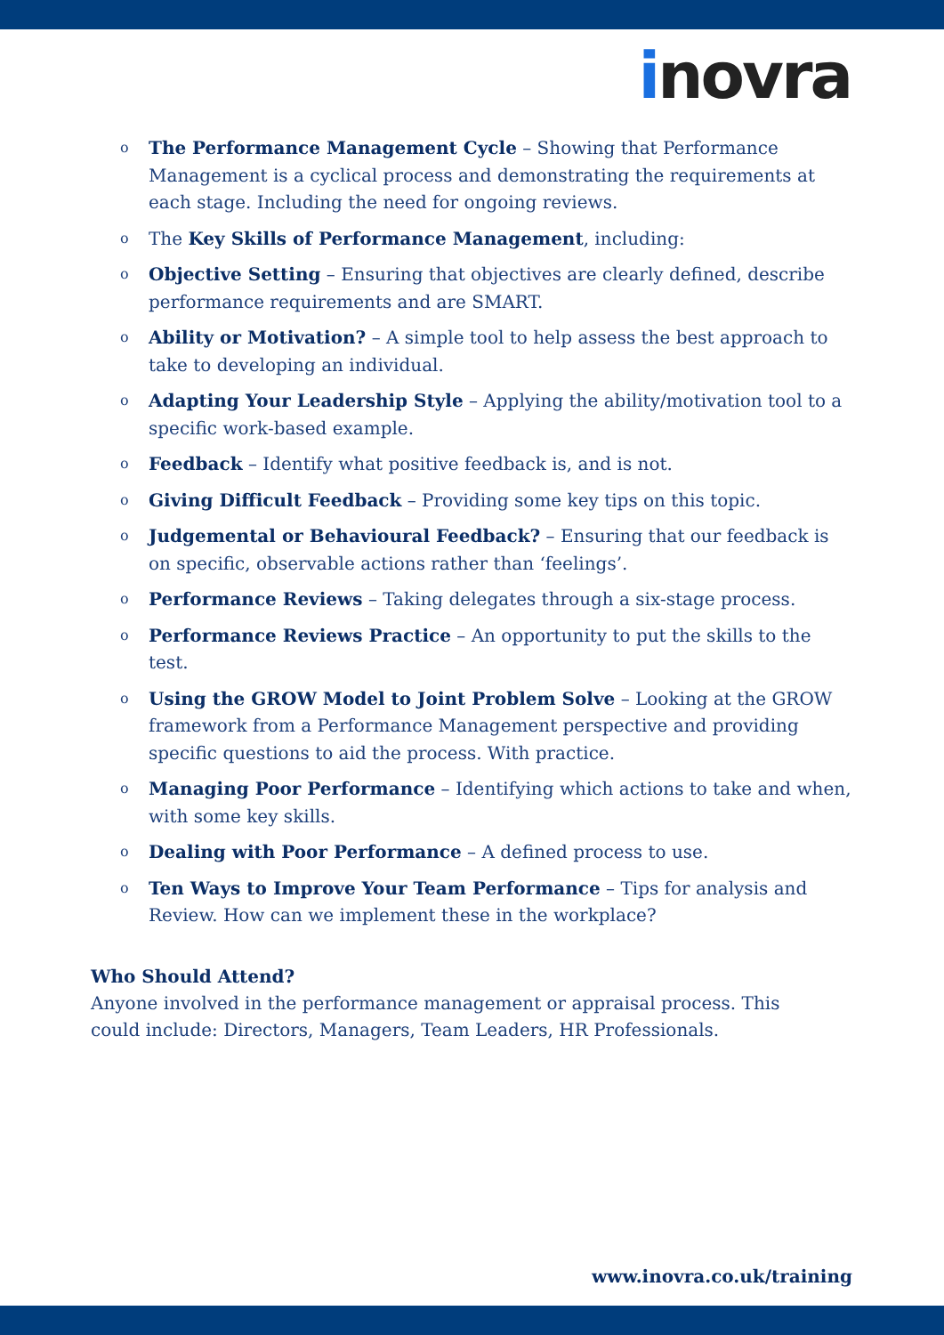inovra
o The Performance Management Cycle – Showing that Performance Management is a cyclical process and demonstrating the requirements at each stage. Including the need for ongoing reviews.
o The Key Skills of Performance Management, including:
o Objective Setting – Ensuring that objectives are clearly defined, describe performance requirements and are SMART.
o Ability or Motivation? – A simple tool to help assess the best approach to take to developing an individual.
o Adapting Your Leadership Style – Applying the ability/motivation tool to a specific work-based example.
o Feedback – Identify what positive feedback is, and is not.
o Giving Difficult Feedback – Providing some key tips on this topic.
o Judgemental or Behavioural Feedback? – Ensuring that our feedback is on specific, observable actions rather than ‘feelings’.
o Performance Reviews – Taking delegates through a six-stage process.
o Performance Reviews Practice – An opportunity to put the skills to the test.
o Using the GROW Model to Joint Problem Solve – Looking at the GROW framework from a Performance Management perspective and providing specific questions to aid the process. With practice.
o Managing Poor Performance – Identifying which actions to take and when, with some key skills.
o Dealing with Poor Performance – A defined process to use.
o Ten Ways to Improve Your Team Performance – Tips for analysis and Review. How can we implement these in the workplace?
Who Should Attend?
Anyone involved in the performance management or appraisal process. This could include: Directors, Managers, Team Leaders, HR Professionals.
www.inovra.co.uk/training